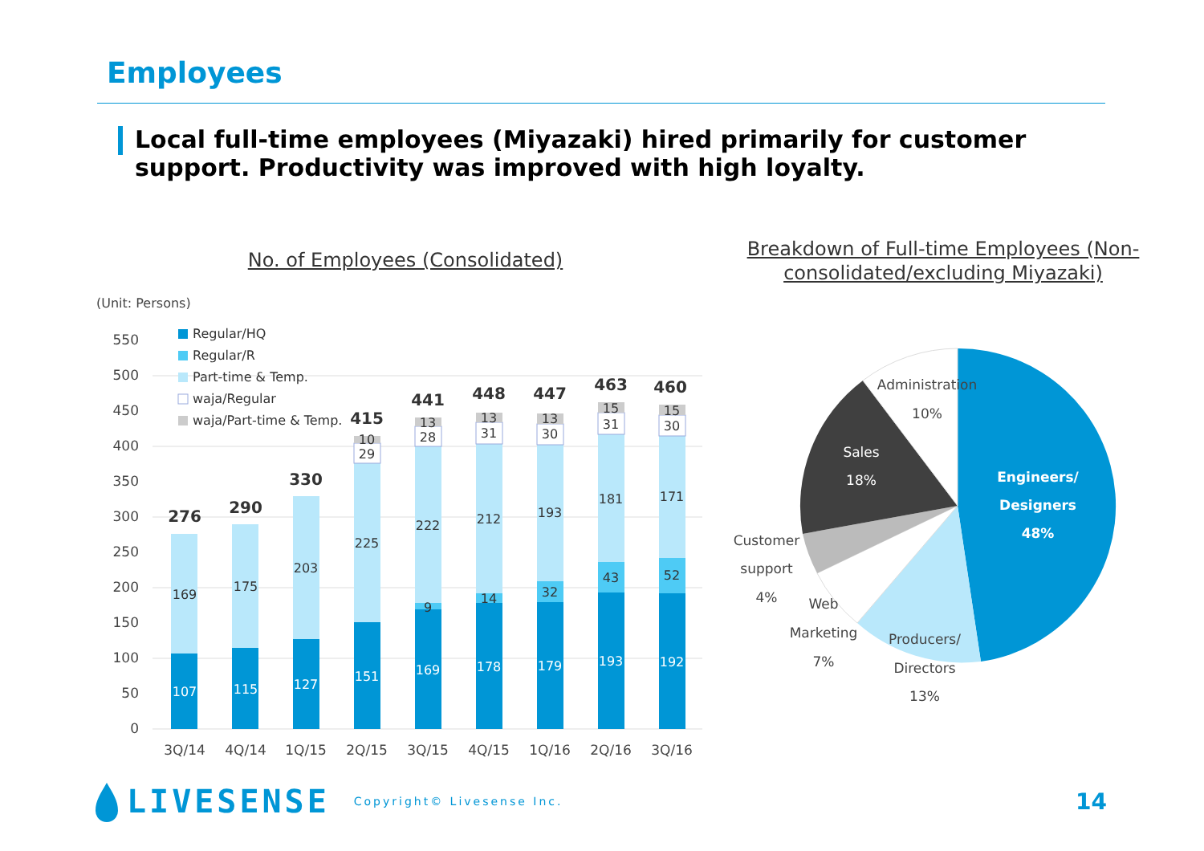Employees
Local full-time employees (Miyazaki) hired primarily for customer support. Productivity was improved with high loyalty.
No. of Employees (Consolidated)
Breakdown of Full-time Employees (Non-consolidated/excluding Miyazaki)
(Unit: Persons)
0
50
100
150
200
250
300
350
400
450
500
550
Regular/HQ
Regular/R
Part-time & Temp.
waja/Regular
waja/Part-time & Temp.
169
175
203
225
222
212
193
181
171
9
14
32
43
52
29
28
31
30
31
30
10
13
13
13
15
15
107
115
127
151
169
178
179
193
192
276
290
330
415
441
448
447
463
460
3Q/14
4Q/14
1Q/15
2Q/15
3Q/15
4Q/15
1Q/16
2Q/16
3Q/16
Engineers/
Designers
48%
Producers/
Directors
13%
Web
Marketing
7%
Customer
support
4%
Sales
18%
Administration
10%
LIVESENSE Copyright© Livesense Inc.
14